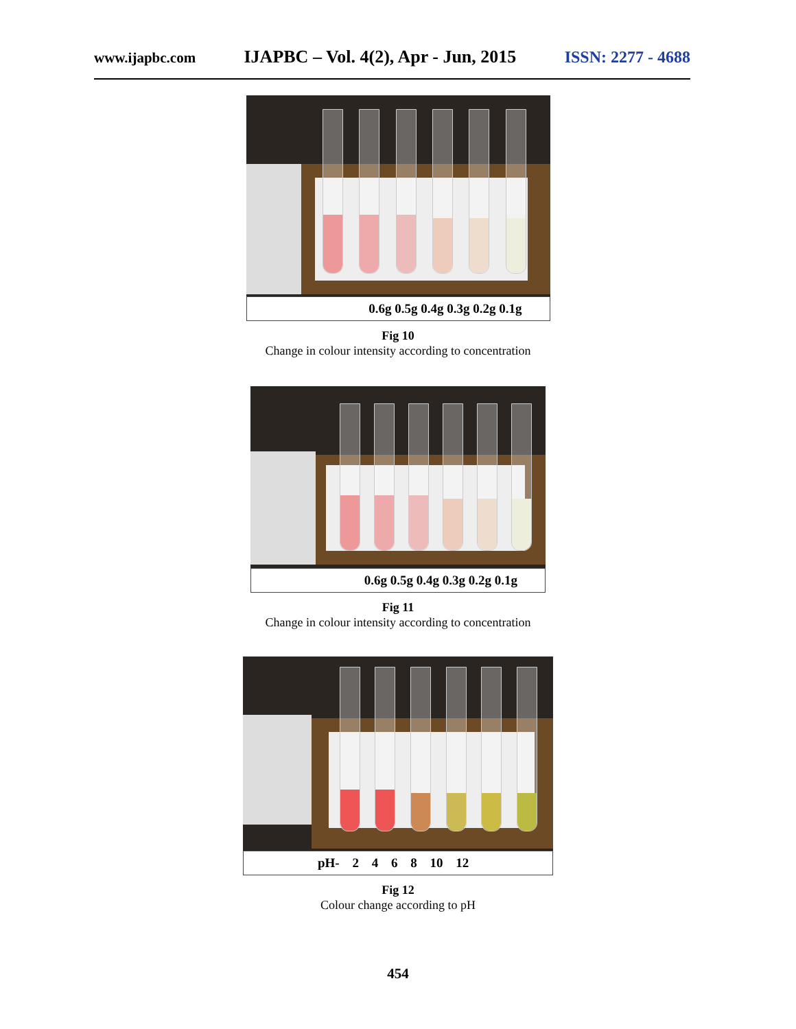www.ijapbc.com IJAPBC – Vol. 4(2), Apr - Jun, 2015 ISSN: 2277 - 4688
0.6g 0.5g 0.4g 0.3g 0.2g 0.1g
Fig 10
Change in colour intensity according to concentration
0.6g 0.5g 0.4g 0.3g 0.2g 0.1g
Fig 11
Change in colour intensity according to concentration
pH- 2 4 6 8 10 12
Fig 12
Colour change according to pH
454